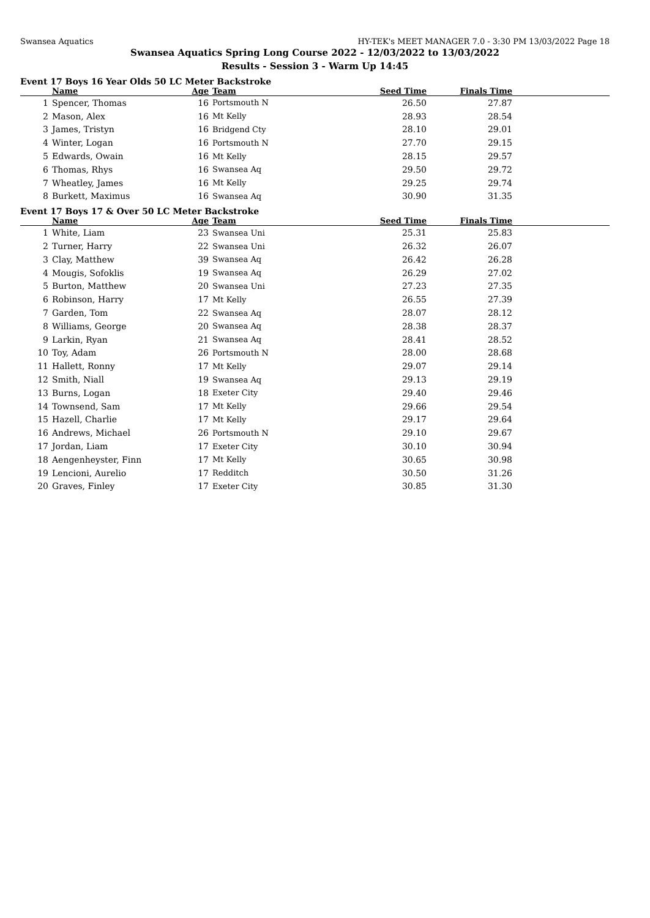Swansea Aquatics HY-TEK's MEET MANAGER 7.0 - 3:30 PM 13/03/2022 Page 18
Swansea Aquatics Spring Long Course 2022 - 12/03/2022 to 13/03/2022
Results - Session 3 - Warm Up 14:45
Event 17 Boys 16 Year Olds 50 LC Meter Backstroke
| | Name | Age | Team | Seed Time | Finals Time | |
| --- | --- | --- | --- | --- | --- | --- |
| 1 | Spencer, Thomas | 16 | Portsmouth N | 26.50 | 27.87 | |
| 2 | Mason, Alex | 16 | Mt Kelly | 28.93 | 28.54 | |
| 3 | James, Tristyn | 16 | Bridgend Cty | 28.10 | 29.01 | |
| 4 | Winter, Logan | 16 | Portsmouth N | 27.70 | 29.15 | |
| 5 | Edwards, Owain | 16 | Mt Kelly | 28.15 | 29.57 | |
| 6 | Thomas, Rhys | 16 | Swansea Aq | 29.50 | 29.72 | |
| 7 | Wheatley, James | 16 | Mt Kelly | 29.25 | 29.74 | |
| 8 | Burkett, Maximus | 16 | Swansea Aq | 30.90 | 31.35 | |
Event 17 Boys 17 & Over 50 LC Meter Backstroke
| | Name | Age | Team | Seed Time | Finals Time | |
| --- | --- | --- | --- | --- | --- | --- |
| 1 | White, Liam | 23 | Swansea Uni | 25.31 | 25.83 | |
| 2 | Turner, Harry | 22 | Swansea Uni | 26.32 | 26.07 | |
| 3 | Clay, Matthew | 39 | Swansea Aq | 26.42 | 26.28 | |
| 4 | Mougis, Sofoklis | 19 | Swansea Aq | 26.29 | 27.02 | |
| 5 | Burton, Matthew | 20 | Swansea Uni | 27.23 | 27.35 | |
| 6 | Robinson, Harry | 17 | Mt Kelly | 26.55 | 27.39 | |
| 7 | Garden, Tom | 22 | Swansea Aq | 28.07 | 28.12 | |
| 8 | Williams, George | 20 | Swansea Aq | 28.38 | 28.37 | |
| 9 | Larkin, Ryan | 21 | Swansea Aq | 28.41 | 28.52 | |
| 10 | Toy, Adam | 26 | Portsmouth N | 28.00 | 28.68 | |
| 11 | Hallett, Ronny | 17 | Mt Kelly | 29.07 | 29.14 | |
| 12 | Smith, Niall | 19 | Swansea Aq | 29.13 | 29.19 | |
| 13 | Burns, Logan | 18 | Exeter City | 29.40 | 29.46 | |
| 14 | Townsend, Sam | 17 | Mt Kelly | 29.66 | 29.54 | |
| 15 | Hazell, Charlie | 17 | Mt Kelly | 29.17 | 29.64 | |
| 16 | Andrews, Michael | 26 | Portsmouth N | 29.10 | 29.67 | |
| 17 | Jordan, Liam | 17 | Exeter City | 30.10 | 30.94 | |
| 18 | Aengenheyster, Finn | 17 | Mt Kelly | 30.65 | 30.98 | |
| 19 | Lencioni, Aurelio | 17 | Redditch | 30.50 | 31.26 | |
| 20 | Graves, Finley | 17 | Exeter City | 30.85 | 31.30 | |